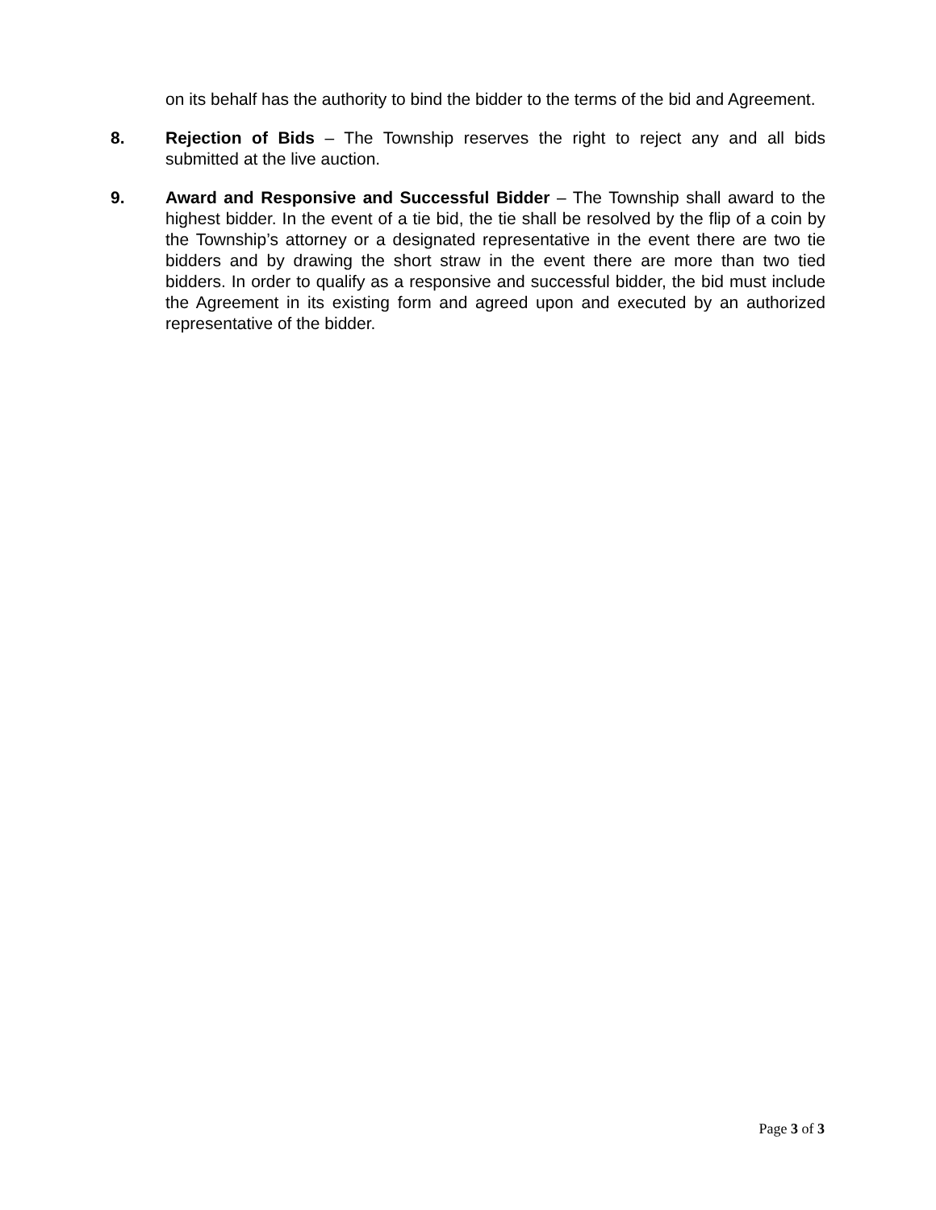on its behalf has the authority to bind the bidder to the terms of the bid and Agreement.
8. Rejection of Bids – The Township reserves the right to reject any and all bids submitted at the live auction.
9. Award and Responsive and Successful Bidder – The Township shall award to the highest bidder. In the event of a tie bid, the tie shall be resolved by the flip of a coin by the Township’s attorney or a designated representative in the event there are two tie bidders and by drawing the short straw in the event there are more than two tied bidders. In order to qualify as a responsive and successful bidder, the bid must include the Agreement in its existing form and agreed upon and executed by an authorized representative of the bidder.
Page 3 of 3